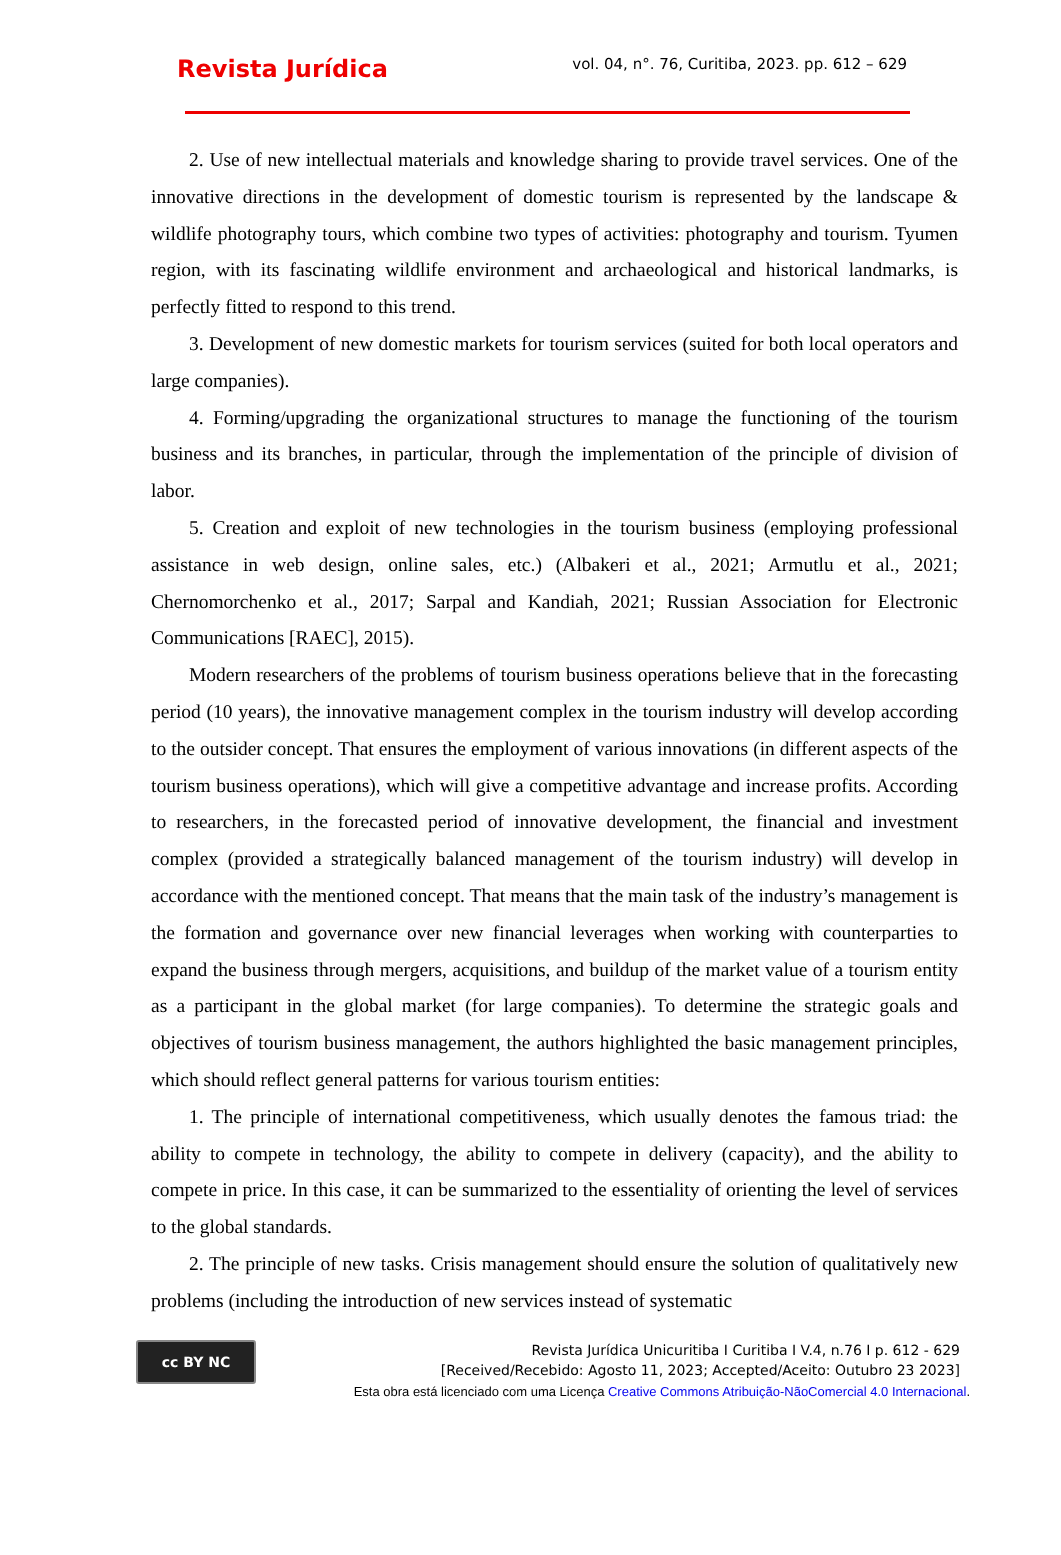Revista Jurídica
vol. 04, n°. 76, Curitiba, 2023. pp. 612 – 629
2. Use of new intellectual materials and knowledge sharing to provide travel services. One of the innovative directions in the development of domestic tourism is represented by the landscape & wildlife photography tours, which combine two types of activities: photography and tourism. Tyumen region, with its fascinating wildlife environment and archaeological and historical landmarks, is perfectly fitted to respond to this trend.
3. Development of new domestic markets for tourism services (suited for both local operators and large companies).
4. Forming/upgrading the organizational structures to manage the functioning of the tourism business and its branches, in particular, through the implementation of the principle of division of labor.
5. Creation and exploit of new technologies in the tourism business (employing professional assistance in web design, online sales, etc.) (Albakeri et al., 2021; Armutlu et al., 2021; Chernomorchenko et al., 2017; Sarpal and Kandiah, 2021; Russian Association for Electronic Communications [RAEC], 2015).
Modern researchers of the problems of tourism business operations believe that in the forecasting period (10 years), the innovative management complex in the tourism industry will develop according to the outsider concept. That ensures the employment of various innovations (in different aspects of the tourism business operations), which will give a competitive advantage and increase profits. According to researchers, in the forecasted period of innovative development, the financial and investment complex (provided a strategically balanced management of the tourism industry) will develop in accordance with the mentioned concept. That means that the main task of the industry’s management is the formation and governance over new financial leverages when working with counterparties to expand the business through mergers, acquisitions, and buildup of the market value of a tourism entity as a participant in the global market (for large companies). To determine the strategic goals and objectives of tourism business management, the authors highlighted the basic management principles, which should reflect general patterns for various tourism entities:
1. The principle of international competitiveness, which usually denotes the famous triad: the ability to compete in technology, the ability to compete in delivery (capacity), and the ability to compete in price. In this case, it can be summarized to the essentiality of orienting the level of services to the global standards.
2. The principle of new tasks. Crisis management should ensure the solution of qualitatively new problems (including the introduction of new services instead of systematic
cc BY NC
Revista Jurídica Unicuritiba I Curitiba I V.4, n.76 I p. 612 - 629
[Received/Recebido: Agosto 11, 2023; Accepted/Aceito: Outubro 23 2023]
Esta obra está licenciado com uma Licença Creative Commons Atribuição-NãoComercial 4.0 Internacional.